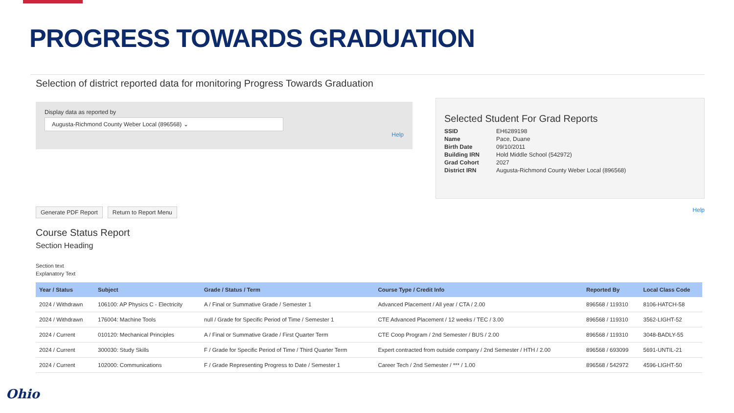PROGRESS TOWARDS GRADUATION
Selection of district reported data for monitoring Progress Towards Graduation
Display data as reported by
Augusta-Richmond County Weber Local (896568) ⌄
Help
Selected Student For Grad Reports
| SSID | EH6289198 |
| Name | Pace, Duane |
| Birth Date | 09/10/2011 |
| Building IRN | Hold Middle School (542972) |
| Grad Cohort | 2027 |
| District IRN | Augusta-Richmond County Weber Local (896568) |
Generate PDF Report Return to Report Menu Help
Course Status Report
Section Heading
Section text
Explanatory Text
| Year / Status | Subject | Grade / Status / Term | Course Type / Credit Info | Reported By | Local Class Code |
| --- | --- | --- | --- | --- | --- |
| 2024 / Withdrawn | 106100: AP Physics C - Electricity | A / Final or Summative Grade / Semester 1 | Advanced Placement / All year / CTA / 2.00 | 896568 / 119310 | 8106-HATCH-58 |
| 2024 / Withdrawn | 176004: Machine Tools | null / Grade for Specific Period of Time / Semester 1 | CTE Advanced Placement / 12 weeks / TEC / 3.00 | 896568 / 119310 | 3562-LIGHT-52 |
| 2024 / Current | 010120: Mechanical Principles | A / Final or Summative Grade / First Quarter Term | CTE Coop Program / 2nd Semester / BUS / 2.00 | 896568 / 119310 | 3048-BADLY-55 |
| 2024 / Current | 300030: Study Skills | F / Grade for Specific Period of Time / Third Quarter Term | Expert contracted from outside company / 2nd Semester / HTH / 2.00 | 896568 / 693099 | 5691-UNTIL-21 |
| 2024 / Current | 102000: Communications | F / Grade Representing Progress to Date / Semester 1 | Career Tech / 2nd Semester / *** / 1.00 | 896568 / 542972 | 4596-LIGHT-50 |
Ohio